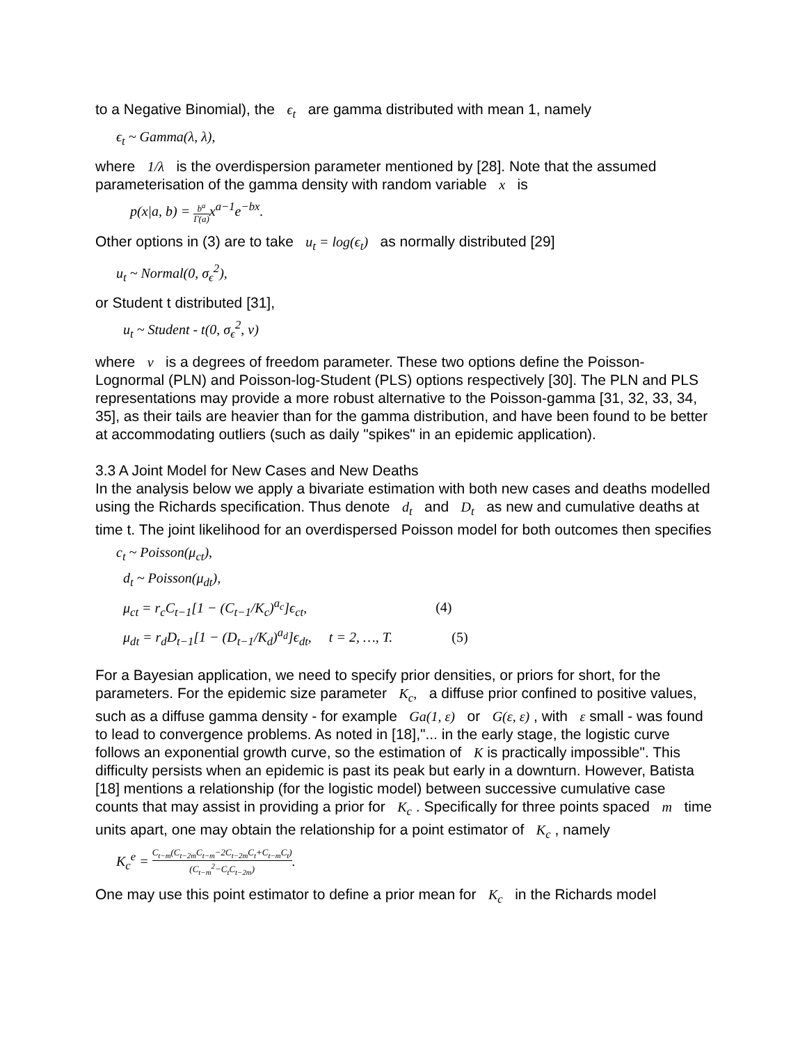to a Negative Binomial), the ϵ<sub>t</sub> are gamma distributed with mean 1, namely
ϵ<sub>t</sub> ~ Gamma(λ, λ),
where 1/λ is the overdispersion parameter mentioned by [28]. Note that the assumed parameterisation of the gamma density with random variable x is
p(x|a, b) = b<sup>a</sup> Γ(a) x<sup>a−1</sup>e<sup>−bx</sup>.
Other options in (3) are to take u<sub>t</sub> = log(ϵ<sub>t</sub>) as normally distributed [29]
u<sub>t</sub> ~ Normal(0, σ<sub>ϵ</sub><sup>2</sup>),
or Student t distributed [31],
u<sub>t</sub> ~ Student - t(0, σ<sub>ϵ</sub><sup>2</sup>, ν)
where ν is a degrees of freedom parameter. These two options define the Poisson-Lognormal (PLN) and Poisson-log-Student (PLS) options respectively [30]. The PLN and PLS representations may provide a more robust alternative to the Poisson-gamma [31, 32, 33, 34, 35], as their tails are heavier than for the gamma distribution, and have been found to be better at accommodating outliers (such as daily "spikes" in an epidemic application).
3.3 A Joint Model for New Cases and New Deaths
In the analysis below we apply a bivariate estimation with both new cases and deaths modelled using the Richards specification. Thus denote d<sub>t</sub> and D<sub>t</sub> as new and cumulative deaths at time t. The joint likelihood for an overdispersed Poisson model for both outcomes then specifies
c<sub>t</sub> ~ Poisson(μ<sub>ct</sub>),
d<sub>t</sub> ~ Poisson(μ<sub>dt</sub>),
μ<sub>ct</sub> = r<sub>c</sub>C<sub>t−1</sub>[1 − (C<sub>t−1</sub>/K<sub>c</sub>)<sup>a<sub>c</sub></sup>]ϵ<sub>ct</sub>, (4)
μ<sub>dt</sub> = r<sub>d</sub>D<sub>t−1</sub>[1 − (D<sub>t−1</sub>/K<sub>d</sub>)<sup>a<sub>d</sub></sup>]ϵ<sub>dt</sub>, t = 2, …, T. (5)
For a Bayesian application, we need to specify prior densities, or priors for short, for the parameters. For the epidemic size parameter K<sub>c</sub>, a diffuse prior confined to positive values, such as a diffuse gamma density - for example Ga(1, ε) or G(ε, ε) , with ε small - was found to lead to convergence problems. As noted in [18],"... in the early stage, the logistic curve follows an exponential growth curve, so the estimation of K is practically impossible". This difficulty persists when an epidemic is past its peak but early in a downturn. However, Batista [18] mentions a relationship (for the logistic model) between successive cumulative case counts that may assist in providing a prior for K<sub>c</sub> . Specifically for three points spaced m time units apart, one may obtain the relationship for a point estimator of K<sub>c</sub> , namely
K<sub>c</sub><sup>e</sup> = C<sub>t−m</sub>(C<sub>t−2m</sub>C<sub>t−m</sub>−2C<sub>t−2m</sub>C<sub>t</sub>+C<sub>t−m</sub>C<sub>t</sub>) (C<sub>t−m</sub><sup>2</sup>−C<sub>t</sub>C<sub>t−2m</sub>).
One may use this point estimator to define a prior mean for K<sub>c</sub> in the Richards model